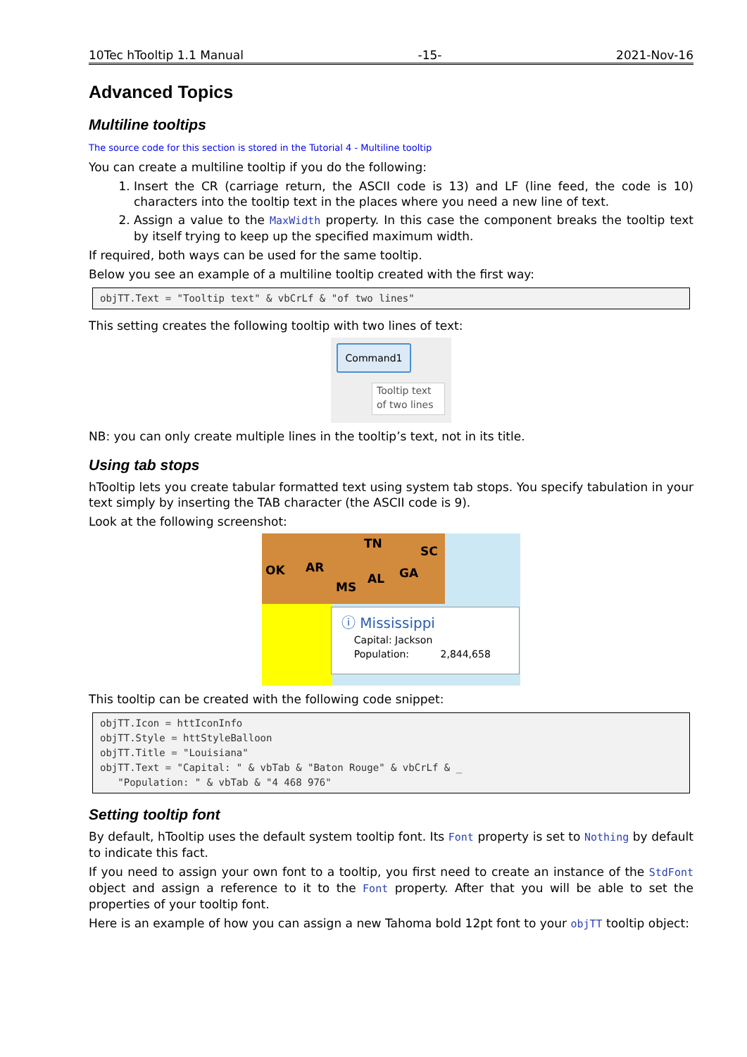10Tec hTooltip 1.1 Manual -15- 2021-Nov-16
Advanced Topics
Multiline tooltips
The source code for this section is stored in the Tutorial 4 - Multiline tooltip
You can create a multiline tooltip if you do the following:
1. Insert the CR (carriage return, the ASCII code is 13) and LF (line feed, the code is 10) characters into the tooltip text in the places where you need a new line of text.
2. Assign a value to the MaxWidth property. In this case the component breaks the tooltip text by itself trying to keep up the specified maximum width.
If required, both ways can be used for the same tooltip.
Below you see an example of a multiline tooltip created with the first way:
objTT.Text = "Tooltip text" & vbCrLf & "of two lines"
This setting creates the following tooltip with two lines of text:
Command1
Tooltip text
of two lines
NB: you can only create multiple lines in the tooltip’s text, not in its title.
Using tab stops
hTooltip lets you create tabular formatted text using system tab stops. You specify tabulation in your text simply by inserting the TAB character (the ASCII code is 9).
Look at the following screenshot:
OK AR
TN
MS
AL GA
SC
ⓘ Mississippi
Capital: Jackson
Population: 2,844,658
This tooltip can be created with the following code snippet:
objTT.Icon = httIconInfo
objTT.Style = httStyleBalloon
objTT.Title = "Louisiana"
objTT.Text = "Capital: " & vbTab & "Baton Rouge" & vbCrLf & _
   "Population: " & vbTab & "4 468 976"
Setting tooltip font
By default, hTooltip uses the default system tooltip font. Its Font property is set to Nothing by default to indicate this fact.
If you need to assign your own font to a tooltip, you first need to create an instance of the StdFont object and assign a reference to it to the Font property. After that you will be able to set the properties of your tooltip font.
Here is an example of how you can assign a new Tahoma bold 12pt font to your objTT tooltip object: